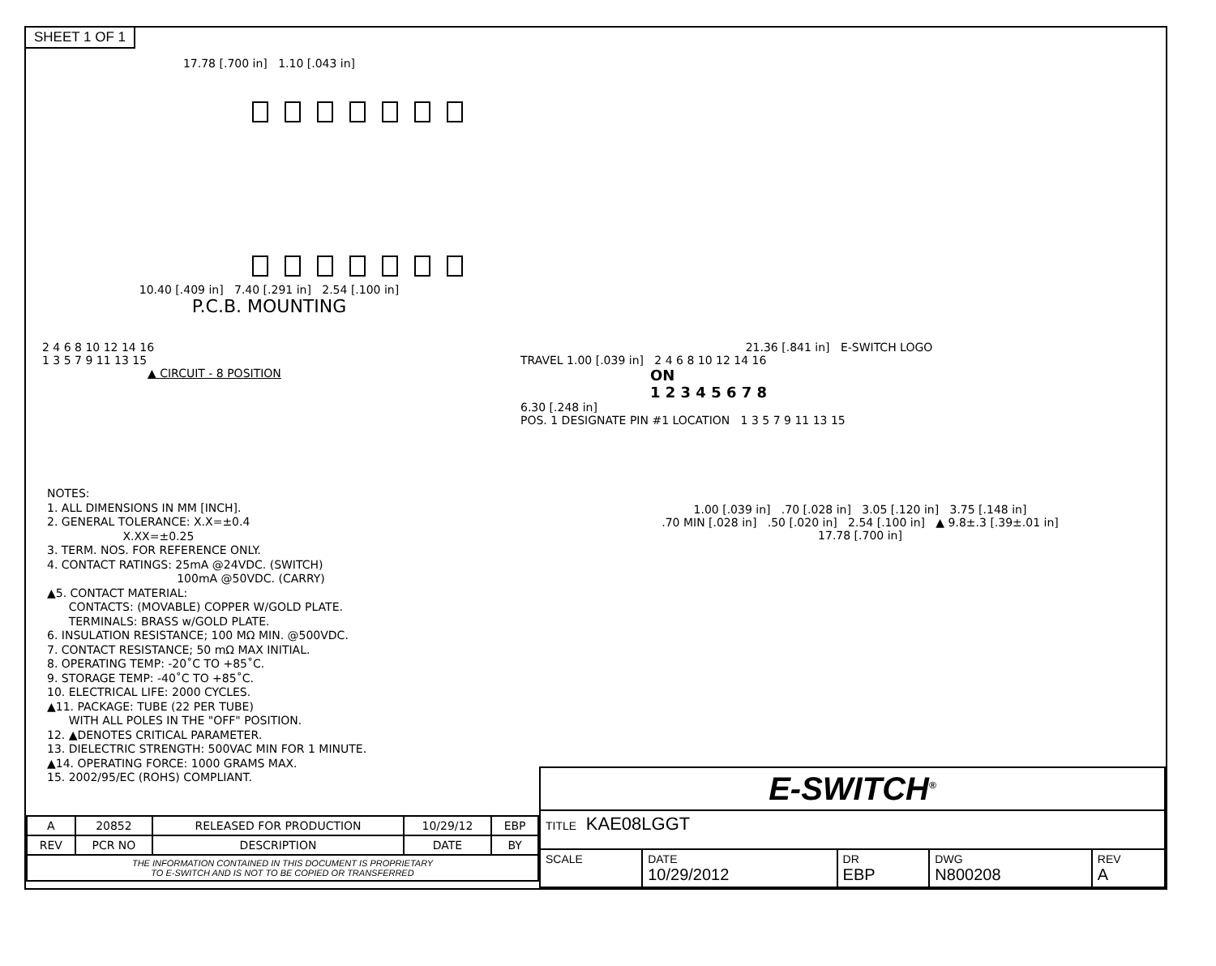SHEET 1 OF 1
17.78 [.700 in] 1.10 [.043 in]
10.40 [.409 in] 7.40 [.291 in] 2.54 [.100 in]
P.C.B. MOUNTING
2 4 6 8 10 12 14 16
1 3 5 7 9 11 13 15
▲ CIRCUIT - 8 POSITION
21.36 [.841 in] E-SWITCH LOGO
TRAVEL 1.00 [.039 in] 2 4 6 8 10 12 14 16
ON
1 2 3 4 5 6 7 8
6.30 [.248 in]
POS. 1 DESIGNATE PIN #1 LOCATION 1 3 5 7 9 11 13 15
NOTES:
1. ALL DIMENSIONS IN MM [INCH].
2. GENERAL TOLERANCE: X.X=±0.4
X.XX=±0.25
3. TERM. NOS. FOR REFERENCE ONLY.
4. CONTACT RATINGS: 25mA @24VDC. (SWITCH)
100mA @50VDC. (CARRY)
▲5. CONTACT MATERIAL:
CONTACTS: (MOVABLE) COPPER W/GOLD PLATE.
TERMINALS: BRASS w/GOLD PLATE.
6. INSULATION RESISTANCE; 100 MΩ MIN. @500VDC.
7. CONTACT RESISTANCE; 50 mΩ MAX INITIAL.
8. OPERATING TEMP: -20˚C TO +85˚C.
9. STORAGE TEMP: -40˚C TO +85˚C.
10. ELECTRICAL LIFE: 2000 CYCLES.
▲11. PACKAGE: TUBE (22 PER TUBE)
WITH ALL POLES IN THE "OFF" POSITION.
12. ▲DENOTES CRITICAL PARAMETER.
13. DIELECTRIC STRENGTH: 500VAC MIN FOR 1 MINUTE.
▲14. OPERATING FORCE: 1000 GRAMS MAX.
15. 2002/95/EC (ROHS) COMPLIANT.
1.00 [.039 in] .70 [.028 in] 3.05 [.120 in] 3.75 [.148 in]
.70 MIN [.028 in] .50 [.020 in] 2.54 [.100 in] ▲ 9.8±.3 [.39±.01 in]
17.78 [.700 in]
| A | 20852 | RELEASED FOR PRODUCTION | 10/29/12 | EBP |
| REV | PCR NO | DESCRIPTION | DATE | BY |
| THE INFORMATION CONTAINED IN THIS DOCUMENT IS PROPRIETARY TO E-SWITCH AND IS NOT TO BE COPIED OR TRANSFERRED | | | | |
| E-SWITCH<sup>®</sup> | | | | |
| TITLE KAE08LGGT | | | | |
| SCALE | DATE 10/29/2012 | DR EBP | DWG N800208 | REV A |